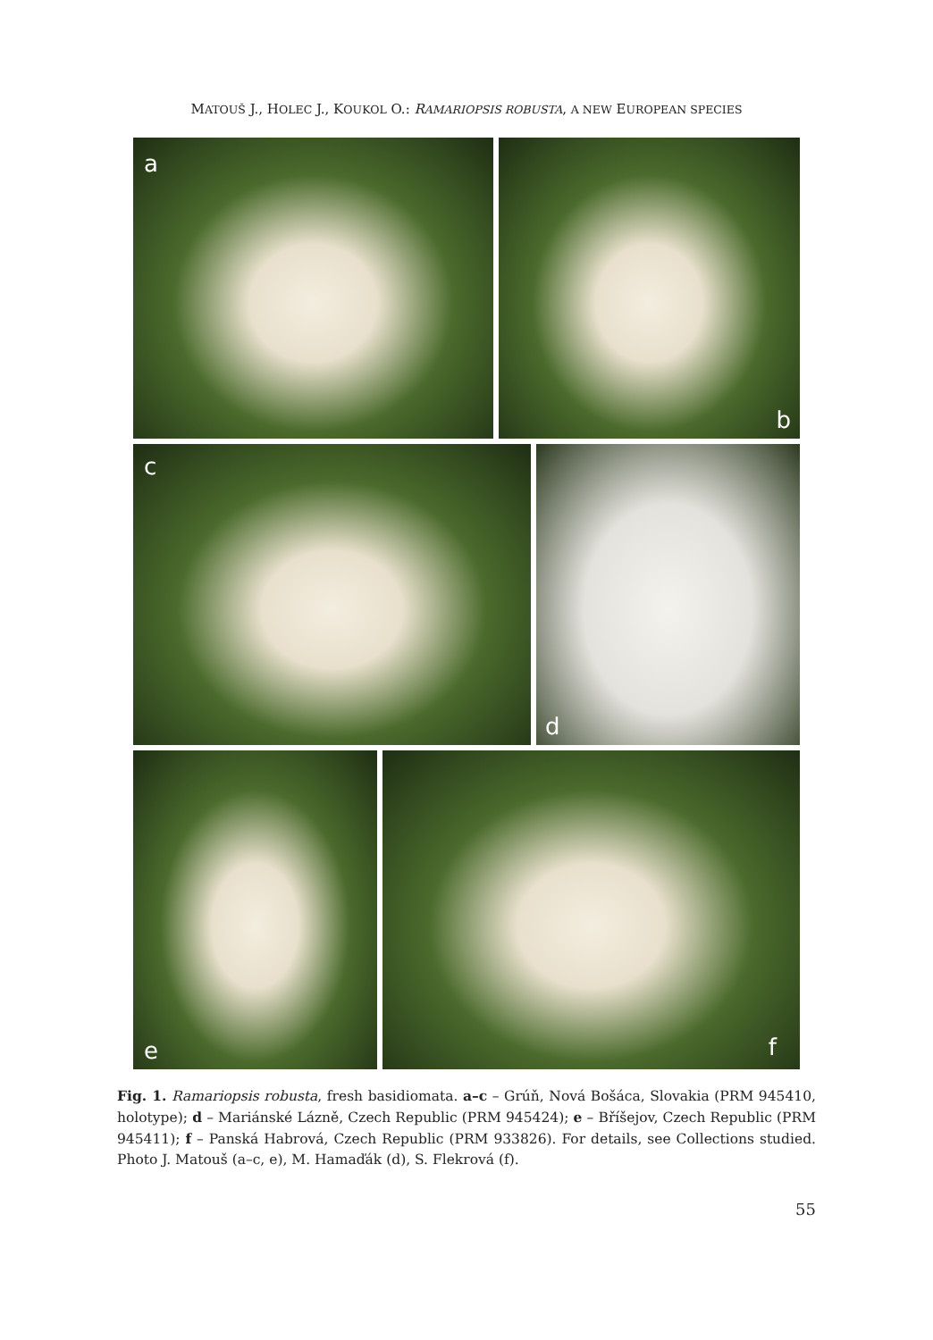MATOUŠ J., HOLEC J., KOUKOL O.: RAMARIOPSIS ROBUSTA, A NEW EUROPEAN SPECIES
a
b
c
d
e
f
Fig. 1. Ramariopsis robusta, fresh basidiomata. a–c – Grúň, Nová Bošáca, Slovakia (PRM 945410, holotype); d – Mariánské Lázně, Czech Republic (PRM 945424); e – Bříšejov, Czech Republic (PRM 945411); f – Panská Habrová, Czech Republic (PRM 933826). For details, see Collections studied. Photo J. Matouš (a–c, e), M. Hamaďák (d), S. Flekrová (f).
55